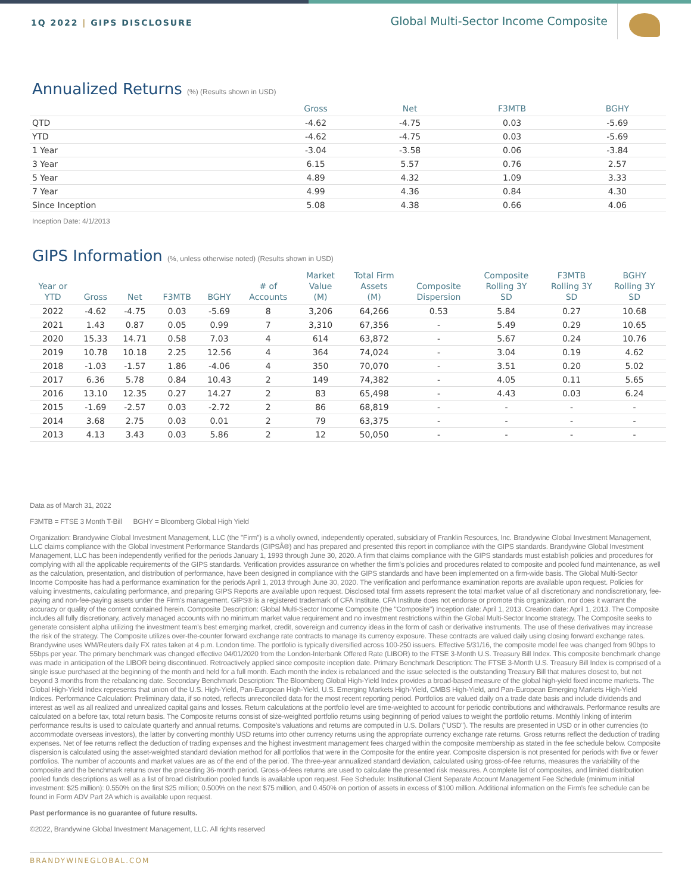1Q 2022 | GIPS DISCLOSURE
Global Multi-Sector Income Composite
Annualized Returns (%) (Results shown in USD)
| | Gross | Net | F3MTB | BGHY |
| --- | --- | --- | --- | --- |
| QTD | -4.62 | -4.75 | 0.03 | -5.69 |
| YTD | -4.62 | -4.75 | 0.03 | -5.69 |
| 1 Year | -3.04 | -3.58 | 0.06 | -3.84 |
| 3 Year | 6.15 | 5.57 | 0.76 | 2.57 |
| 5 Year | 4.89 | 4.32 | 1.09 | 3.33 |
| 7 Year | 4.99 | 4.36 | 0.84 | 4.30 |
| Since Inception | 5.08 | 4.38 | 0.66 | 4.06 |
Inception Date: 4/1/2013
GIPS Information (%, unless otherwise noted) (Results shown in USD)
| Year or YTD | Gross | Net | F3MTB | BGHY | # of Accounts | Market Value (M) | Total Firm Assets (M) | Composite Dispersion | Composite Rolling 3Y SD | F3MTB Rolling 3Y SD | BGHY Rolling 3Y SD |
| --- | --- | --- | --- | --- | --- | --- | --- | --- | --- | --- | --- |
| 2022 | -4.62 | -4.75 | 0.03 | -5.69 | 8 | 3,206 | 64,266 | 0.53 | 5.84 | 0.27 | 10.68 |
| 2021 | 1.43 | 0.87 | 0.05 | 0.99 | 7 | 3,310 | 67,356 | - | 5.49 | 0.29 | 10.65 |
| 2020 | 15.33 | 14.71 | 0.58 | 7.03 | 4 | 614 | 63,872 | - | 5.67 | 0.24 | 10.76 |
| 2019 | 10.78 | 10.18 | 2.25 | 12.56 | 4 | 364 | 74,024 | - | 3.04 | 0.19 | 4.62 |
| 2018 | -1.03 | -1.57 | 1.86 | -4.06 | 4 | 350 | 70,070 | - | 3.51 | 0.20 | 5.02 |
| 2017 | 6.36 | 5.78 | 0.84 | 10.43 | 2 | 149 | 74,382 | - | 4.05 | 0.11 | 5.65 |
| 2016 | 13.10 | 12.35 | 0.27 | 14.27 | 2 | 83 | 65,498 | - | 4.43 | 0.03 | 6.24 |
| 2015 | -1.69 | -2.57 | 0.03 | -2.72 | 2 | 86 | 68,819 | - | - | - | - |
| 2014 | 3.68 | 2.75 | 0.03 | 0.01 | 2 | 79 | 63,375 | - | - | - | - |
| 2013 | 4.13 | 3.43 | 0.03 | 5.86 | 2 | 12 | 50,050 | - | - | - | - |
Data as of March 31, 2022
F3MTB = FTSE 3 Month T-Bill BGHY = Bloomberg Global High Yield
Organization: Brandywine Global Investment Management, LLC (the "Firm") is a wholly owned, independently operated, subsidiary of Franklin Resources, Inc. Brandywine Global Investment Management, LLC claims compliance with the Global Investment Performance Standards (GIPSÂ®) and has prepared and presented this report in compliance with the GIPS standards. Brandywine Global Investment Management, LLC has been independently verified for the periods January 1, 1993 through June 30, 2020. A firm that claims compliance with the GIPS standards must establish policies and procedures for complying with all the applicable requirements of the GIPS standards. Verification provides assurance on whether the firm's policies and procedures related to composite and pooled fund maintenance, as well as the calculation, presentation, and distribution of performance, have been designed in compliance with the GIPS standards and have been implemented on a firm-wide basis. The Global Multi-Sector Income Composite has had a performance examination for the periods April 1, 2013 through June 30, 2020. The verification and performance examination reports are available upon request. Policies for valuing investments, calculating performance, and preparing GIPS Reports are available upon request. Disclosed total firm assets represent the total market value of all discretionary and nondiscretionary, fee-paying and non-fee-paying assets under the Firm's management. GIPS® is a registered trademark of CFA Institute. CFA Institute does not endorse or promote this organization, nor does it warrant the accuracy or quality of the content contained herein. Composite Description: Global Multi-Sector Income Composite (the "Composite") Inception date: April 1, 2013. Creation date: April 1, 2013. The Composite includes all fully discretionary, actively managed accounts with no minimum market value requirement and no investment restrictions within the Global Multi-Sector Income strategy. The Composite seeks to generate consistent alpha utilizing the investment team's best emerging market, credit, sovereign and currency ideas in the form of cash or derivative instruments. The use of these derivatives may increase the risk of the strategy. The Composite utilizes over-the-counter forward exchange rate contracts to manage its currency exposure. These contracts are valued daily using closing forward exchange rates. Brandywine uses WM/Reuters daily FX rates taken at 4 p.m. London time. The portfolio is typically diversified across 100-250 issuers. Effective 5/31/16, the composite model fee was changed from 90bps to 55bps per year. The primary benchmark was changed effective 04/01/2020 from the London-Interbank Offered Rate (LIBOR) to the FTSE 3-Month U.S. Treasury Bill Index. This composite benchmark change was made in anticipation of the LIBOR being discontinued. Retroactively applied since composite inception date. Primary Benchmark Description: The FTSE 3-Month U.S. Treasury Bill Index is comprised of a single issue purchased at the beginning of the month and held for a full month. Each month the index is rebalanced and the issue selected is the outstanding Treasury Bill that matures closest to, but not beyond 3 months from the rebalancing date. Secondary Benchmark Description: The Bloomberg Global High-Yield Index provides a broad-based measure of the global high-yield fixed income markets. The Global High-Yield Index represents that union of the U.S. High-Yield, Pan-European High-Yield, U.S. Emerging Markets High-Yield, CMBS High-Yield, and Pan-European Emerging Markets High-Yield Indices. Performance Calculation: Preliminary data, if so noted, reflects unreconciled data for the most recent reporting period. Portfolios are valued daily on a trade date basis and include dividends and interest as well as all realized and unrealized capital gains and losses. Return calculations at the portfolio level are time-weighted to account for periodic contributions and withdrawals. Performance results are calculated on a before tax, total return basis. The Composite returns consist of size-weighted portfolio returns using beginning of period values to weight the portfolio returns. Monthly linking of interim performance results is used to calculate quarterly and annual returns. Composite's valuations and returns are computed in U.S. Dollars ("USD"). The results are presented in USD or in other currencies (to accommodate overseas investors), the latter by converting monthly USD returns into other currency returns using the appropriate currency exchange rate returns. Gross returns reflect the deduction of trading expenses. Net of fee returns reflect the deduction of trading expenses and the highest investment management fees charged within the composite membership as stated in the fee schedule below. Composite dispersion is calculated using the asset-weighted standard deviation method for all portfolios that were in the Composite for the entire year. Composite dispersion is not presented for periods with five or fewer portfolios. The number of accounts and market values are as of the end of the period. The three-year annualized standard deviation, calculated using gross-of-fee returns, measures the variability of the composite and the benchmark returns over the preceding 36-month period. Gross-of-fees returns are used to calculate the presented risk measures. A complete list of composites, and limited distribution pooled funds descriptions as well as a list of broad distribution pooled funds is available upon request. Fee Schedule: Institutional Client Separate Account Management Fee Schedule (minimum initial investment: $25 million): 0.550% on the first $25 million; 0.500% on the next $75 million, and 0.450% on portion of assets in excess of $100 million. Additional information on the Firm's fee schedule can be found in Form ADV Part 2A which is available upon request.
Past performance is no guarantee of future results.
©2022, Brandywine Global Investment Management, LLC. All rights reserved
BRANDYWINEGLOBAL.COM